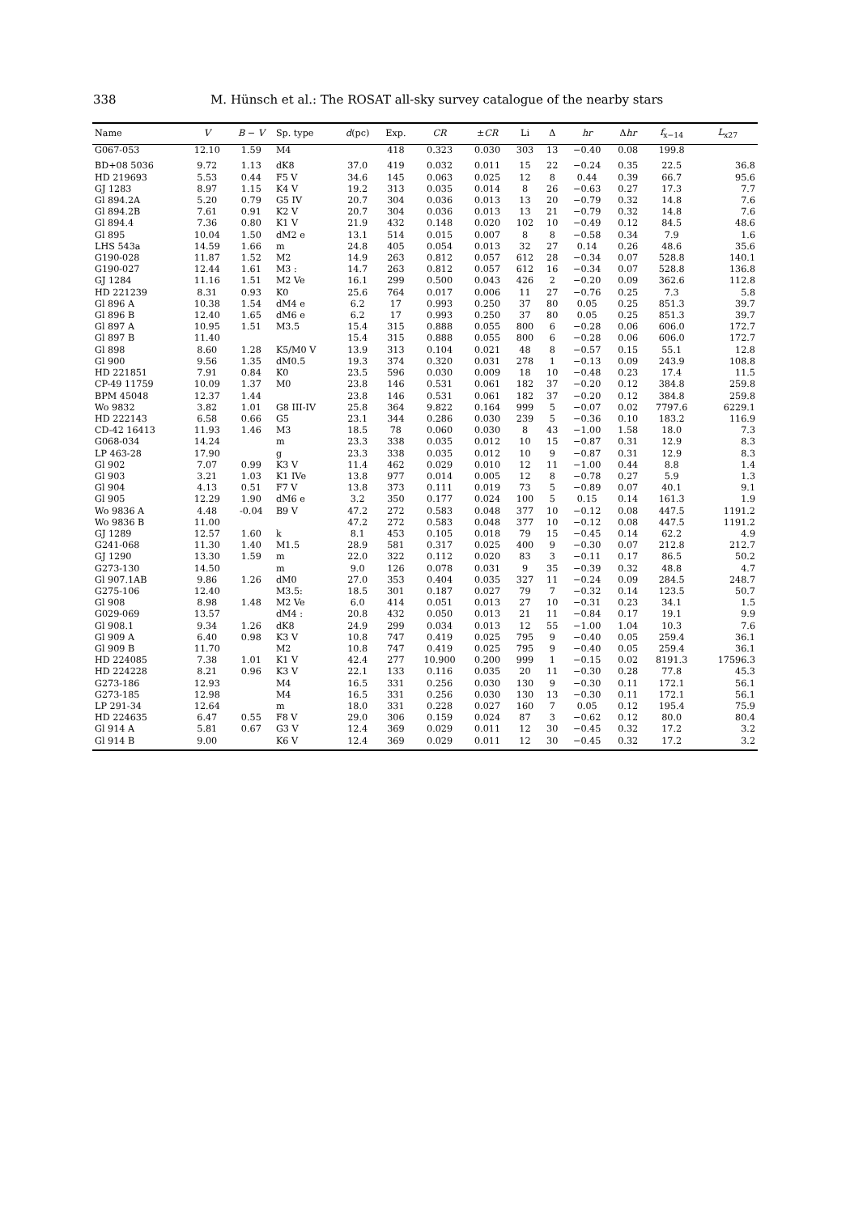338 M. Hünsch et al.: The ROSAT all-sky survey catalogue of the nearby stars
| Name | V | B − V | Sp. type | d (pc) | Exp. | CR | ± CR | Li | Δ | hr | Δ hr | f<sub>x−14</sub> | L<sub>x27</sub> |
| --- | --- | --- | --- | --- | --- | --- | --- | --- | --- | --- | --- | --- | --- |
| G067-053 | 12.10 | 1.59 | M4 | | 418 | 0.323 | 0.030 | 303 | 13 | −0.40 | 0.08 | 199.8 | |
| BD+08 5036 | 9.72 | 1.13 | dK8 | 37.0 | 419 | 0.032 | 0.011 | 15 | 22 | −0.24 | 0.35 | 22.5 | 36.8 |
| HD 219693 | 5.53 | 0.44 | F5 V | 34.6 | 145 | 0.063 | 0.025 | 12 | 8 | 0.44 | 0.39 | 66.7 | 95.6 |
| GJ 1283 | 8.97 | 1.15 | K4 V | 19.2 | 313 | 0.035 | 0.014 | 8 | 26 | −0.63 | 0.27 | 17.3 | 7.7 |
| Gl 894.2A | 5.20 | 0.79 | G5 IV | 20.7 | 304 | 0.036 | 0.013 | 13 | 20 | −0.79 | 0.32 | 14.8 | 7.6 |
| Gl 894.2B | 7.61 | 0.91 | K2 V | 20.7 | 304 | 0.036 | 0.013 | 13 | 21 | −0.79 | 0.32 | 14.8 | 7.6 |
| Gl 894.4 | 7.36 | 0.80 | K1 V | 21.9 | 432 | 0.148 | 0.020 | 102 | 10 | −0.49 | 0.12 | 84.5 | 48.6 |
| Gl 895 | 10.04 | 1.50 | dM2 e | 13.1 | 514 | 0.015 | 0.007 | 8 | 8 | −0.58 | 0.34 | 7.9 | 1.6 |
| LHS 543a | 14.59 | 1.66 | m | 24.8 | 405 | 0.054 | 0.013 | 32 | 27 | 0.14 | 0.26 | 48.6 | 35.6 |
| G190-028 | 11.87 | 1.52 | M2 | 14.9 | 263 | 0.812 | 0.057 | 612 | 28 | −0.34 | 0.07 | 528.8 | 140.1 |
| G190-027 | 12.44 | 1.61 | M3 : | 14.7 | 263 | 0.812 | 0.057 | 612 | 16 | −0.34 | 0.07 | 528.8 | 136.8 |
| GJ 1284 | 11.16 | 1.51 | M2 Ve | 16.1 | 299 | 0.500 | 0.043 | 426 | 2 | −0.20 | 0.09 | 362.6 | 112.8 |
| HD 221239 | 8.31 | 0.93 | K0 | 25.6 | 764 | 0.017 | 0.006 | 11 | 27 | −0.76 | 0.25 | 7.3 | 5.8 |
| Gl 896 A | 10.38 | 1.54 | dM4 e | 6.2 | 17 | 0.993 | 0.250 | 37 | 80 | 0.05 | 0.25 | 851.3 | 39.7 |
| Gl 896 B | 12.40 | 1.65 | dM6 e | 6.2 | 17 | 0.993 | 0.250 | 37 | 80 | 0.05 | 0.25 | 851.3 | 39.7 |
| Gl 897 A | 10.95 | 1.51 | M3.5 | 15.4 | 315 | 0.888 | 0.055 | 800 | 6 | −0.28 | 0.06 | 606.0 | 172.7 |
| Gl 897 B | 11.40 | | | 15.4 | 315 | 0.888 | 0.055 | 800 | 6 | −0.28 | 0.06 | 606.0 | 172.7 |
| Gl 898 | 8.60 | 1.28 | K5/M0 V | 13.9 | 313 | 0.104 | 0.021 | 48 | 8 | −0.57 | 0.15 | 55.1 | 12.8 |
| Gl 900 | 9.56 | 1.35 | dM0.5 | 19.3 | 374 | 0.320 | 0.031 | 278 | 1 | −0.13 | 0.09 | 243.9 | 108.8 |
| HD 221851 | 7.91 | 0.84 | K0 | 23.5 | 596 | 0.030 | 0.009 | 18 | 10 | −0.48 | 0.23 | 17.4 | 11.5 |
| CP-49 11759 | 10.09 | 1.37 | M0 | 23.8 | 146 | 0.531 | 0.061 | 182 | 37 | −0.20 | 0.12 | 384.8 | 259.8 |
| BPM 45048 | 12.37 | 1.44 | | 23.8 | 146 | 0.531 | 0.061 | 182 | 37 | −0.20 | 0.12 | 384.8 | 259.8 |
| Wo 9832 | 3.82 | 1.01 | G8 III-IV | 25.8 | 364 | 9.822 | 0.164 | 999 | 5 | −0.07 | 0.02 | 7797.6 | 6229.1 |
| HD 222143 | 6.58 | 0.66 | G5 | 23.1 | 344 | 0.286 | 0.030 | 239 | 5 | −0.36 | 0.10 | 183.2 | 116.9 |
| CD-42 16413 | 11.93 | 1.46 | M3 | 18.5 | 78 | 0.060 | 0.030 | 8 | 43 | −1.00 | 1.58 | 18.0 | 7.3 |
| G068-034 | 14.24 | | m | 23.3 | 338 | 0.035 | 0.012 | 10 | 15 | −0.87 | 0.31 | 12.9 | 8.3 |
| LP 463-28 | 17.90 | | g | 23.3 | 338 | 0.035 | 0.012 | 10 | 9 | −0.87 | 0.31 | 12.9 | 8.3 |
| Gl 902 | 7.07 | 0.99 | K3 V | 11.4 | 462 | 0.029 | 0.010 | 12 | 11 | −1.00 | 0.44 | 8.8 | 1.4 |
| Gl 903 | 3.21 | 1.03 | K1 IVe | 13.8 | 977 | 0.014 | 0.005 | 12 | 8 | −0.78 | 0.27 | 5.9 | 1.3 |
| Gl 904 | 4.13 | 0.51 | F7 V | 13.8 | 373 | 0.111 | 0.019 | 73 | 5 | −0.89 | 0.07 | 40.1 | 9.1 |
| Gl 905 | 12.29 | 1.90 | dM6 e | 3.2 | 350 | 0.177 | 0.024 | 100 | 5 | 0.15 | 0.14 | 161.3 | 1.9 |
| Wo 9836 A | 4.48 | -0.04 | B9 V | 47.2 | 272 | 0.583 | 0.048 | 377 | 10 | −0.12 | 0.08 | 447.5 | 1191.2 |
| Wo 9836 B | 11.00 | | | 47.2 | 272 | 0.583 | 0.048 | 377 | 10 | −0.12 | 0.08 | 447.5 | 1191.2 |
| GJ 1289 | 12.57 | 1.60 | k | 8.1 | 453 | 0.105 | 0.018 | 79 | 15 | −0.45 | 0.14 | 62.2 | 4.9 |
| G241-068 | 11.30 | 1.40 | M1.5 | 28.9 | 581 | 0.317 | 0.025 | 400 | 9 | −0.30 | 0.07 | 212.8 | 212.7 |
| GJ 1290 | 13.30 | 1.59 | m | 22.0 | 322 | 0.112 | 0.020 | 83 | 3 | −0.11 | 0.17 | 86.5 | 50.2 |
| G273-130 | 14.50 | | m | 9.0 | 126 | 0.078 | 0.031 | 9 | 35 | −0.39 | 0.32 | 48.8 | 4.7 |
| Gl 907.1AB | 9.86 | 1.26 | dM0 | 27.0 | 353 | 0.404 | 0.035 | 327 | 11 | −0.24 | 0.09 | 284.5 | 248.7 |
| G275-106 | 12.40 | | M3.5: | 18.5 | 301 | 0.187 | 0.027 | 79 | 7 | −0.32 | 0.14 | 123.5 | 50.7 |
| Gl 908 | 8.98 | 1.48 | M2 Ve | 6.0 | 414 | 0.051 | 0.013 | 27 | 10 | −0.31 | 0.23 | 34.1 | 1.5 |
| G029-069 | 13.57 | | dM4 : | 20.8 | 432 | 0.050 | 0.013 | 21 | 11 | −0.84 | 0.17 | 19.1 | 9.9 |
| Gl 908.1 | 9.34 | 1.26 | dK8 | 24.9 | 299 | 0.034 | 0.013 | 12 | 55 | −1.00 | 1.04 | 10.3 | 7.6 |
| Gl 909 A | 6.40 | 0.98 | K3 V | 10.8 | 747 | 0.419 | 0.025 | 795 | 9 | −0.40 | 0.05 | 259.4 | 36.1 |
| Gl 909 B | 11.70 | | M2 | 10.8 | 747 | 0.419 | 0.025 | 795 | 9 | −0.40 | 0.05 | 259.4 | 36.1 |
| HD 224085 | 7.38 | 1.01 | K1 V | 42.4 | 277 | 10.900 | 0.200 | 999 | 1 | −0.15 | 0.02 | 8191.3 | 17596.3 |
| HD 224228 | 8.21 | 0.96 | K3 V | 22.1 | 133 | 0.116 | 0.035 | 20 | 11 | −0.30 | 0.28 | 77.8 | 45.3 |
| G273-186 | 12.93 | | M4 | 16.5 | 331 | 0.256 | 0.030 | 130 | 9 | −0.30 | 0.11 | 172.1 | 56.1 |
| G273-185 | 12.98 | | M4 | 16.5 | 331 | 0.256 | 0.030 | 130 | 13 | −0.30 | 0.11 | 172.1 | 56.1 |
| LP 291-34 | 12.64 | | m | 18.0 | 331 | 0.228 | 0.027 | 160 | 7 | 0.05 | 0.12 | 195.4 | 75.9 |
| HD 224635 | 6.47 | 0.55 | F8 V | 29.0 | 306 | 0.159 | 0.024 | 87 | 3 | −0.62 | 0.12 | 80.0 | 80.4 |
| Gl 914 A | 5.81 | 0.67 | G3 V | 12.4 | 369 | 0.029 | 0.011 | 12 | 30 | −0.45 | 0.32 | 17.2 | 3.2 |
| Gl 914 B | 9.00 | | K6 V | 12.4 | 369 | 0.029 | 0.011 | 12 | 30 | −0.45 | 0.32 | 17.2 | 3.2 |